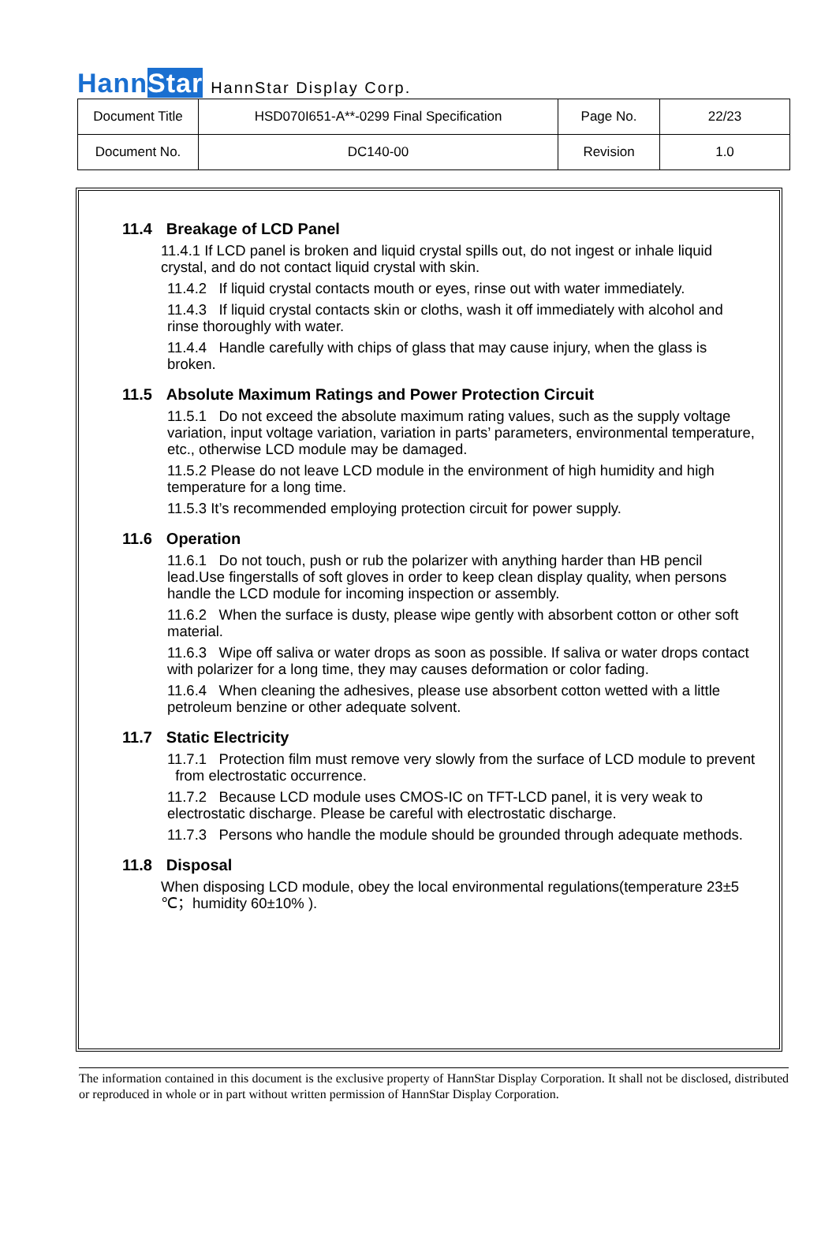HannStar
HannStar Display Corp.
| Document Title | HSD070I651-A**-0299 Final Specification | Page No. | 22/23 |
| Document No. | DC140-00 | Revision | 1.0 |
11.4 Breakage of LCD Panel
11.4.1 If LCD panel is broken and liquid crystal spills out, do not ingest or inhale liquid crystal, and do not contact liquid crystal with skin.
11.4.2 If liquid crystal contacts mouth or eyes, rinse out with water immediately.
11.4.3 If liquid crystal contacts skin or cloths, wash it off immediately with alcohol and rinse thoroughly with water.
11.4.4 Handle carefully with chips of glass that may cause injury, when the glass is broken.
11.5 Absolute Maximum Ratings and Power Protection Circuit
11.5.1 Do not exceed the absolute maximum rating values, such as the supply voltage variation, input voltage variation, variation in parts’ parameters, environmental temperature, etc., otherwise LCD module may be damaged.
11.5.2 Please do not leave LCD module in the environment of high humidity and high temperature for a long time.
11.5.3 It’s recommended employing protection circuit for power supply.
11.6 Operation
11.6.1 Do not touch, push or rub the polarizer with anything harder than HB pencil lead.Use fingerstalls of soft gloves in order to keep clean display quality, when persons handle the LCD module for incoming inspection or assembly.
11.6.2 When the surface is dusty, please wipe gently with absorbent cotton or other soft material.
11.6.3 Wipe off saliva or water drops as soon as possible. If saliva or water drops contact with polarizer for a long time, they may causes deformation or color fading.
11.6.4 When cleaning the adhesives, please use absorbent cotton wetted with a little petroleum benzine or other adequate solvent.
11.7 Static Electricity
11.7.1 Protection film must remove very slowly from the surface of LCD module to prevent from electrostatic occurrence.
11.7.2 Because LCD module uses CMOS-IC on TFT-LCD panel, it is very weak to electrostatic discharge. Please be careful with electrostatic discharge.
11.7.3 Persons who handle the module should be grounded through adequate methods.
11.8 Disposal
When disposing LCD module, obey the local environmental regulations(temperature 23±5 ℃；humidity 60±10% ).
The information contained in this document is the exclusive property of HannStar Display Corporation. It shall not be disclosed, distributed or reproduced in whole or in part without written permission of HannStar Display Corporation.